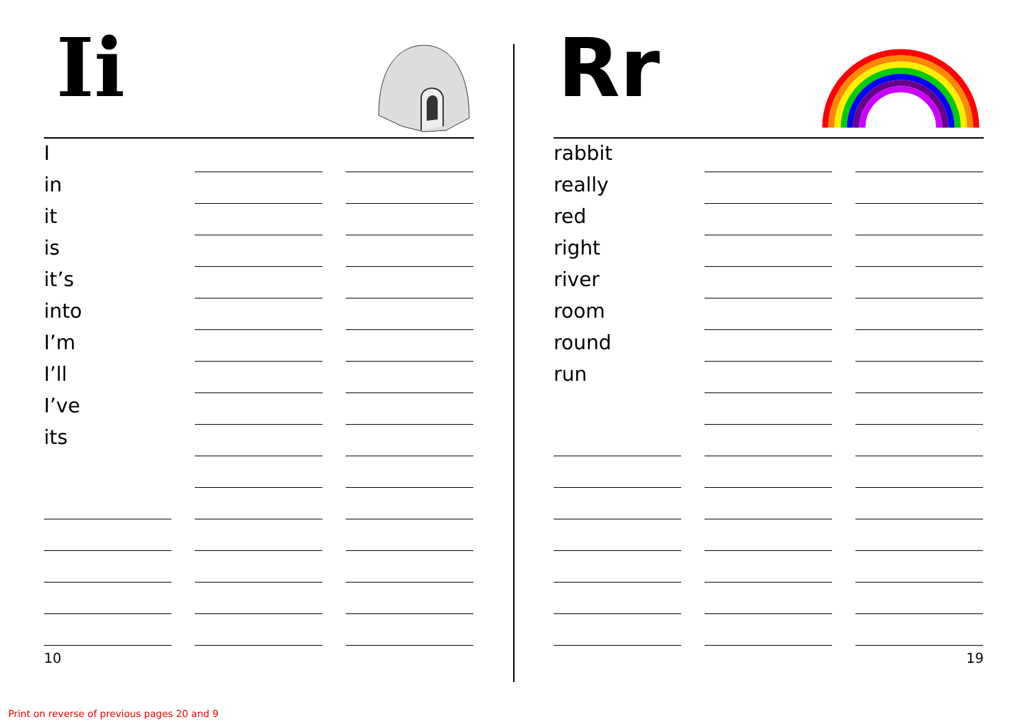Ii
| I | | | | |
| in | | | | |
| it | | | | |
| is | | | | |
| it’s | | | | |
| into | | | | |
| I’m | | | | |
| I’ll | | | | |
| I’ve | | | | |
| its | | | | |
10
Rr
| rabbit | | | | |
| really | | | | |
| red | | | | |
| right | | | | |
| river | | | | |
| room | | | | |
| round | | | | |
| run | | | | |
19
Print on reverse of previous pages 20 and 9